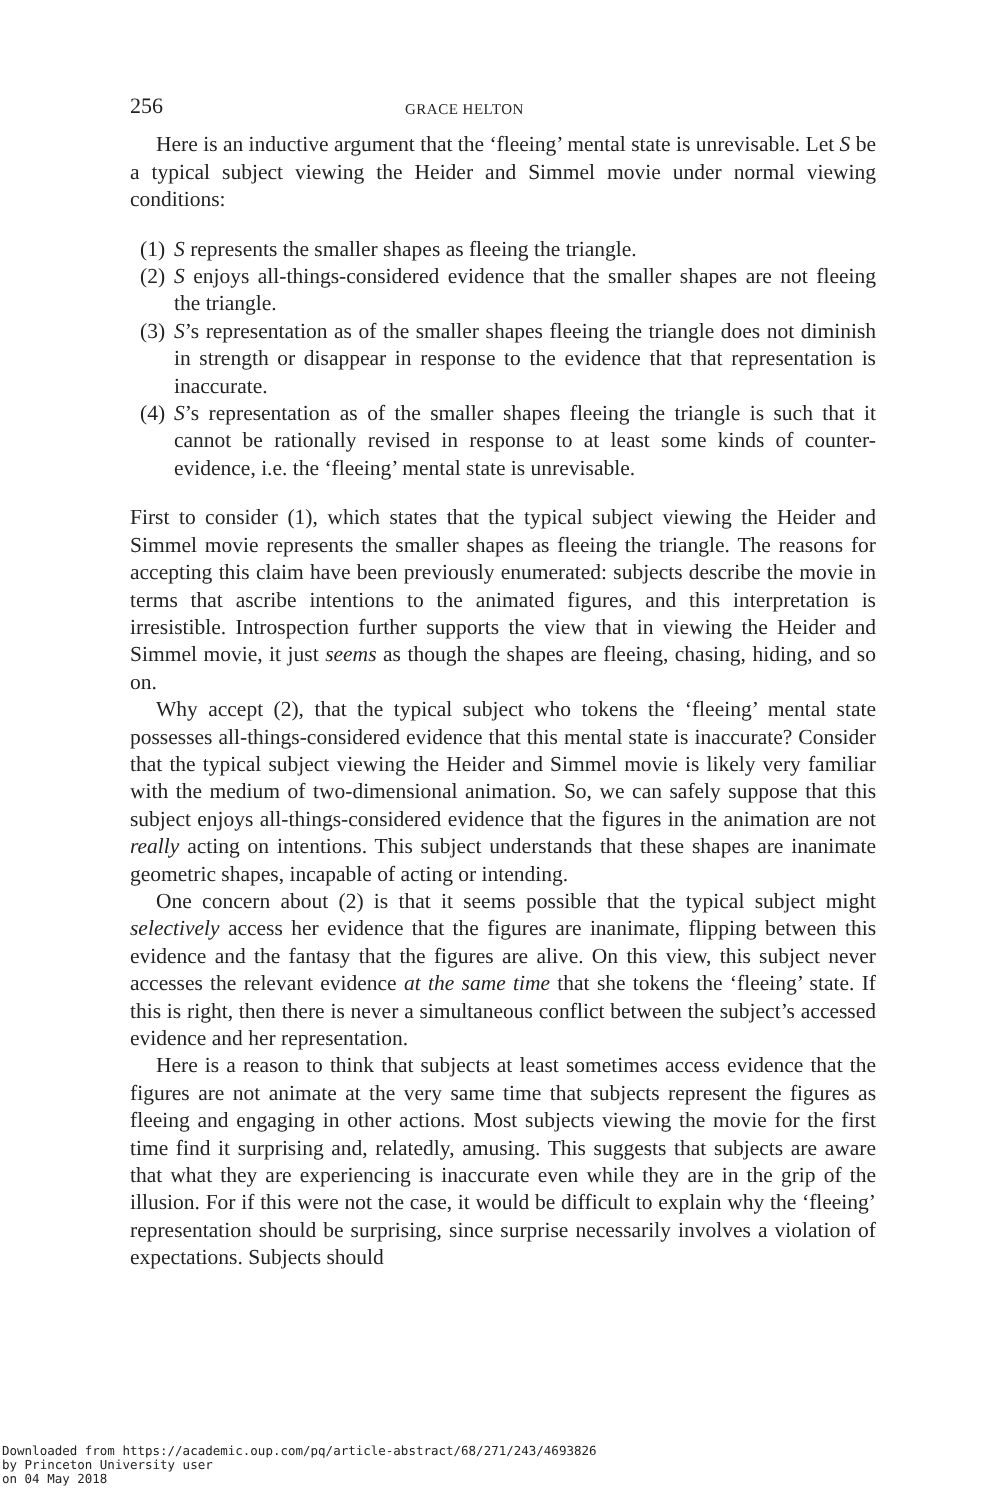256 GRACE HELTON
Here is an inductive argument that the ‘fleeing’ mental state is unrevisable. Let S be a typical subject viewing the Heider and Simmel movie under normal viewing conditions:
(1) S represents the smaller shapes as fleeing the triangle.
(2) S enjoys all-things-considered evidence that the smaller shapes are not fleeing the triangle.
(3) S’s representation as of the smaller shapes fleeing the triangle does not diminish in strength or disappear in response to the evidence that that representation is inaccurate.
(4) S’s representation as of the smaller shapes fleeing the triangle is such that it cannot be rationally revised in response to at least some kinds of counter-evidence, i.e. the ‘fleeing’ mental state is unrevisable.
First to consider (1), which states that the typical subject viewing the Heider and Simmel movie represents the smaller shapes as fleeing the triangle. The reasons for accepting this claim have been previously enumerated: subjects describe the movie in terms that ascribe intentions to the animated figures, and this interpretation is irresistible. Introspection further supports the view that in viewing the Heider and Simmel movie, it just seems as though the shapes are fleeing, chasing, hiding, and so on.
Why accept (2), that the typical subject who tokens the ‘fleeing’ mental state possesses all-things-considered evidence that this mental state is inaccurate? Consider that the typical subject viewing the Heider and Simmel movie is likely very familiar with the medium of two-dimensional animation. So, we can safely suppose that this subject enjoys all-things-considered evidence that the figures in the animation are not really acting on intentions. This subject understands that these shapes are inanimate geometric shapes, incapable of acting or intending.
One concern about (2) is that it seems possible that the typical subject might selectively access her evidence that the figures are inanimate, flipping between this evidence and the fantasy that the figures are alive. On this view, this subject never accesses the relevant evidence at the same time that she tokens the ‘fleeing’ state. If this is right, then there is never a simultaneous conflict between the subject’s accessed evidence and her representation.
Here is a reason to think that subjects at least sometimes access evidence that the figures are not animate at the very same time that subjects represent the figures as fleeing and engaging in other actions. Most subjects viewing the movie for the first time find it surprising and, relatedly, amusing. This suggests that subjects are aware that what they are experiencing is inaccurate even while they are in the grip of the illusion. For if this were not the case, it would be difficult to explain why the ‘fleeing’ representation should be surprising, since surprise necessarily involves a violation of expectations. Subjects should
Downloaded from https://academic.oup.com/pq/article-abstract/68/271/243/4693826
by Princeton University user
on 04 May 2018